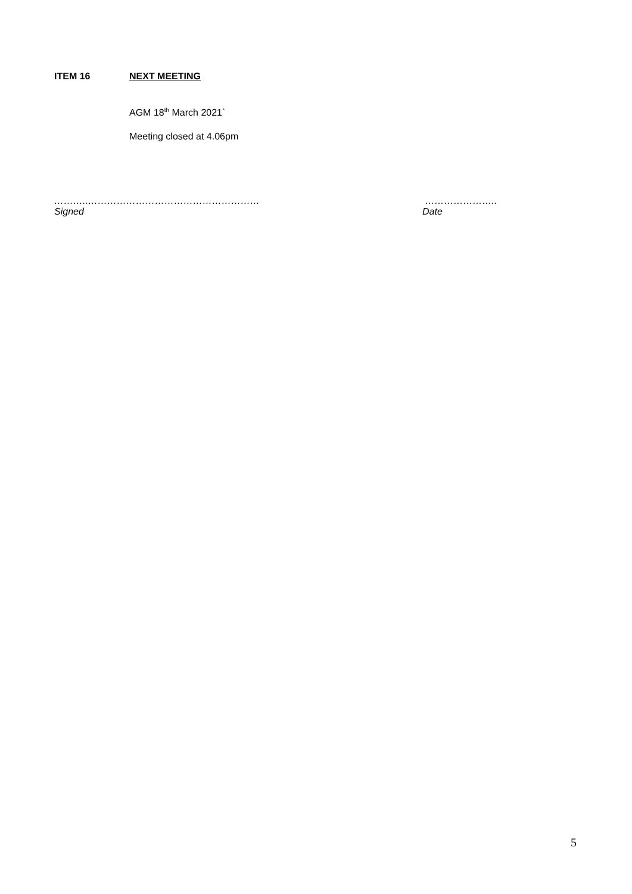ITEM 16 NEXT MEETING
AGM 18<sup>th</sup> March 2021`
Meeting closed at 4.06pm
………..………………………………………………
Signed
…………………..
Date
5